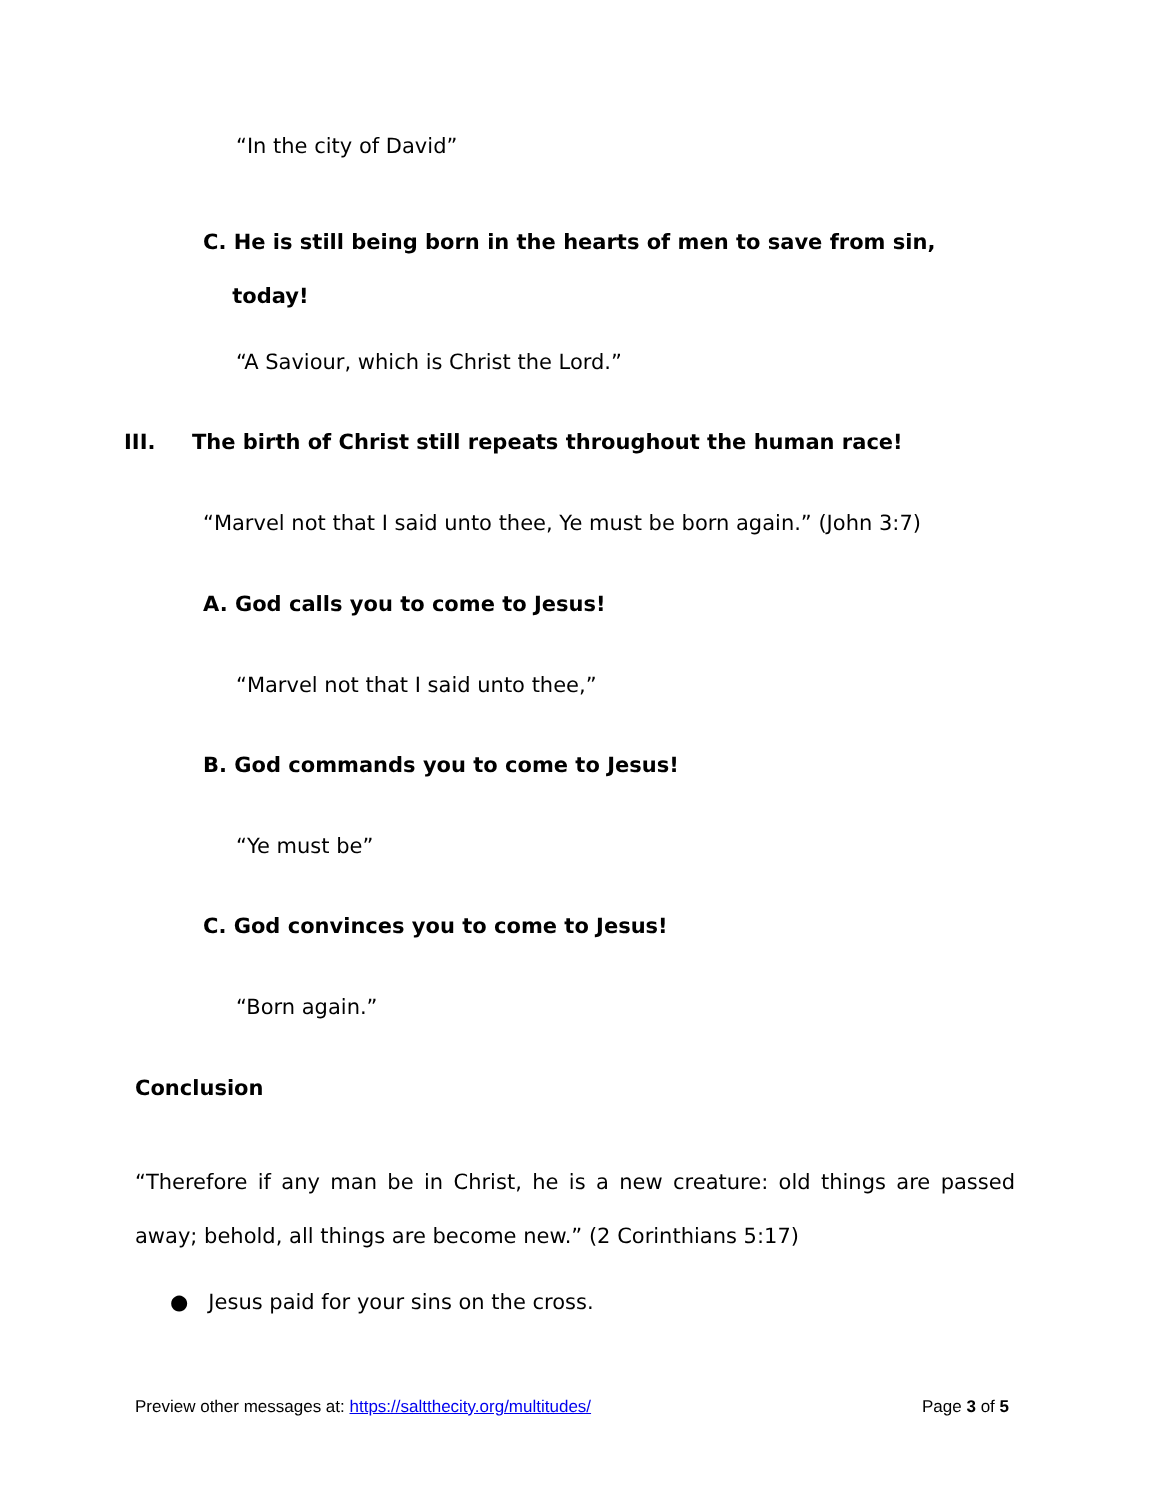“In the city of David”
C. He is still being born in the hearts of men to save from sin,
today!
“A Saviour, which is Christ the Lord.”
III. The birth of Christ still repeats throughout the human race!
“Marvel not that I said unto thee, Ye must be born again.” (John 3:7)
A. God calls you to come to Jesus!
“Marvel not that I said unto thee,”
B. God commands you to come to Jesus!
“Ye must be”
C. God convinces you to come to Jesus!
“Born again.”
Conclusion
“Therefore if any man be in Christ, he is a new creature: old things are passed away; behold, all things are become new.” (2 Corinthians 5:17)
● Jesus paid for your sins on the cross.
Preview other messages at: https://saltthecity.org/multitudes/
Page 3 of 5